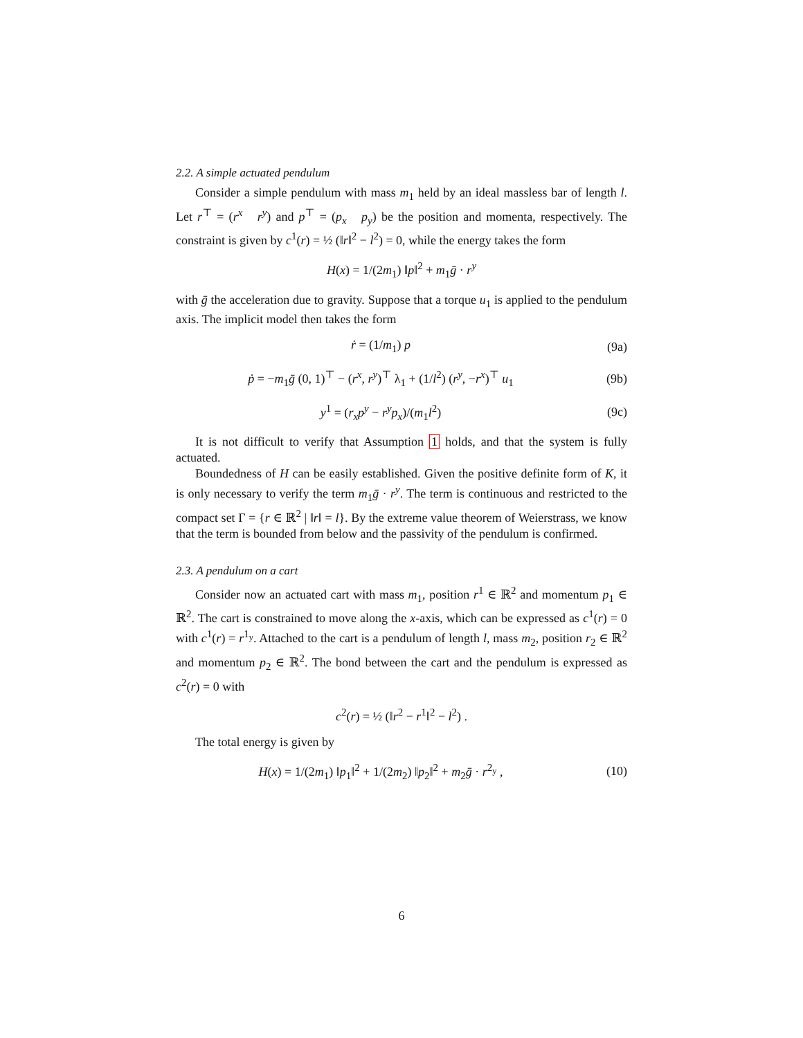2.2. A simple actuated pendulum
Consider a simple pendulum with mass m<sub>1</sub> held by an ideal massless bar of length l. Let r<sup>⊤</sup> = (r<sup>x</sup> r<sup>y</sup>) and p<sup>⊤</sup> = (p<sub>x</sub> p<sub>y</sub>) be the position and momenta, respectively. The constraint is given by c<sup>1</sup>(r) = ½ (‖r‖<sup>2</sup> − l<sup>2</sup>) = 0, while the energy takes the form
H(x) = 1/(2m<sub>1</sub>) ‖p‖<sup>2</sup> + m<sub>1</sub>ḡ · r<sup>y</sup>
with ḡ the acceleration due to gravity. Suppose that a torque u<sub>1</sub> is applied to the pendulum axis. The implicit model then takes the form
ṙ = (1/m<sub>1</sub>) p (9a)
ṗ = −m<sub>1</sub>ḡ (0, 1)<sup>⊤</sup> − (r<sup>x</sup>, r<sup>y</sup>)<sup>⊤</sup> λ<sub>1</sub> + (1/l<sup>2</sup>) (r<sup>y</sup>, −r<sup>x</sup>)<sup>⊤</sup> u<sub>1</sub>
(9b)
y<sup>1</sup> = (r<sub>x</sub>p<sup>y</sup> − r<sup>y</sup>p<sub>x</sub>)/(m<sub>1</sub>l<sup>2</sup>) (9c)
It is not difficult to verify that Assumption 1 holds, and that the system is fully actuated.
Boundedness of H can be easily established. Given the positive definite form of K, it is only necessary to verify the term m<sub>1</sub>ḡ · r<sup>y</sup>. The term is continuous and restricted to the compact set Γ = {r ∈ ℝ<sup>2</sup> | ‖r‖ = l}. By the extreme value theorem of Weierstrass, we know that the term is bounded from below and the passivity of the pendulum is confirmed.
2.3. A pendulum on a cart
Consider now an actuated cart with mass m<sub>1</sub>, position r<sup>1</sup> ∈ ℝ<sup>2</sup> and momentum p<sub>1</sub> ∈ ℝ<sup>2</sup>. The cart is constrained to move along the x-axis, which can be expressed as c<sup>1</sup>(r) = 0 with c<sup>1</sup>(r) = r<sup>1<sub>y</sub></sup>. Attached to the cart is a pendulum of length l, mass m<sub>2</sub>, position r<sub>2</sub> ∈ ℝ<sup>2</sup> and momentum p<sub>2</sub> ∈ ℝ<sup>2</sup>. The bond between the cart and the pendulum is expressed as c<sup>2</sup>(r) = 0 with
c<sup>2</sup>(r) = ½ (‖r<sup>2</sup> − r<sup>1</sup>‖<sup>2</sup> − l<sup>2</sup>) .
The total energy is given by
H(x) = 1/(2m<sub>1</sub>) ‖p<sub>1</sub>‖<sup>2</sup> + 1/(2m<sub>2</sub>) ‖p<sub>2</sub>‖<sup>2</sup> + m<sub>2</sub>ḡ · r<sup>2<sub>y</sub></sup> ,
(10)
6